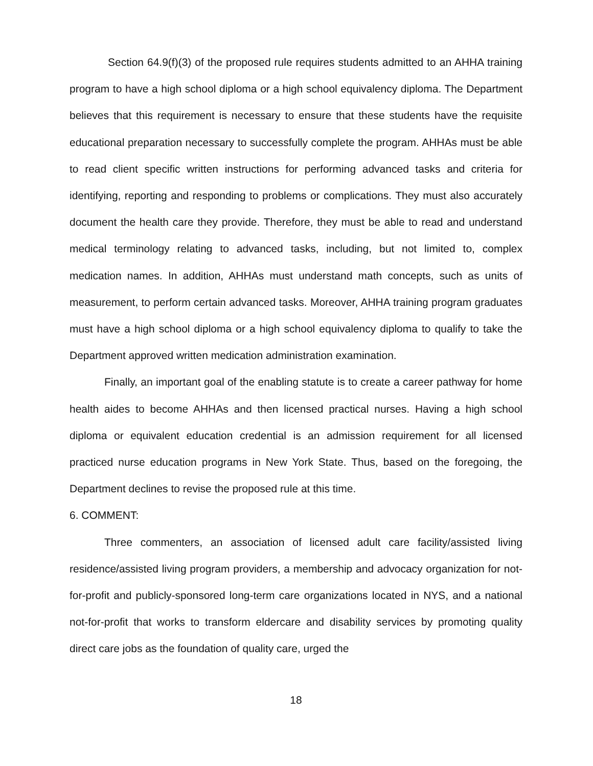Section 64.9(f)(3) of the proposed rule requires students admitted to an AHHA training program to have a high school diploma or a high school equivalency diploma. The Department believes that this requirement is necessary to ensure that these students have the requisite educational preparation necessary to successfully complete the program. AHHAs must be able to read client specific written instructions for performing advanced tasks and criteria for identifying, reporting and responding to problems or complications. They must also accurately document the health care they provide. Therefore, they must be able to read and understand medical terminology relating to advanced tasks, including, but not limited to, complex medication names. In addition, AHHAs must understand math concepts, such as units of measurement, to perform certain advanced tasks. Moreover, AHHA training program graduates must have a high school diploma or a high school equivalency diploma to qualify to take the Department approved written medication administration examination.
Finally, an important goal of the enabling statute is to create a career pathway for home health aides to become AHHAs and then licensed practical nurses. Having a high school diploma or equivalent education credential is an admission requirement for all licensed practiced nurse education programs in New York State. Thus, based on the foregoing, the Department declines to revise the proposed rule at this time.
6. COMMENT:
Three commenters, an association of licensed adult care facility/assisted living residence/assisted living program providers, a membership and advocacy organization for not-for-profit and publicly-sponsored long-term care organizations located in NYS, and a national not-for-profit that works to transform eldercare and disability services by promoting quality direct care jobs as the foundation of quality care, urged the
18